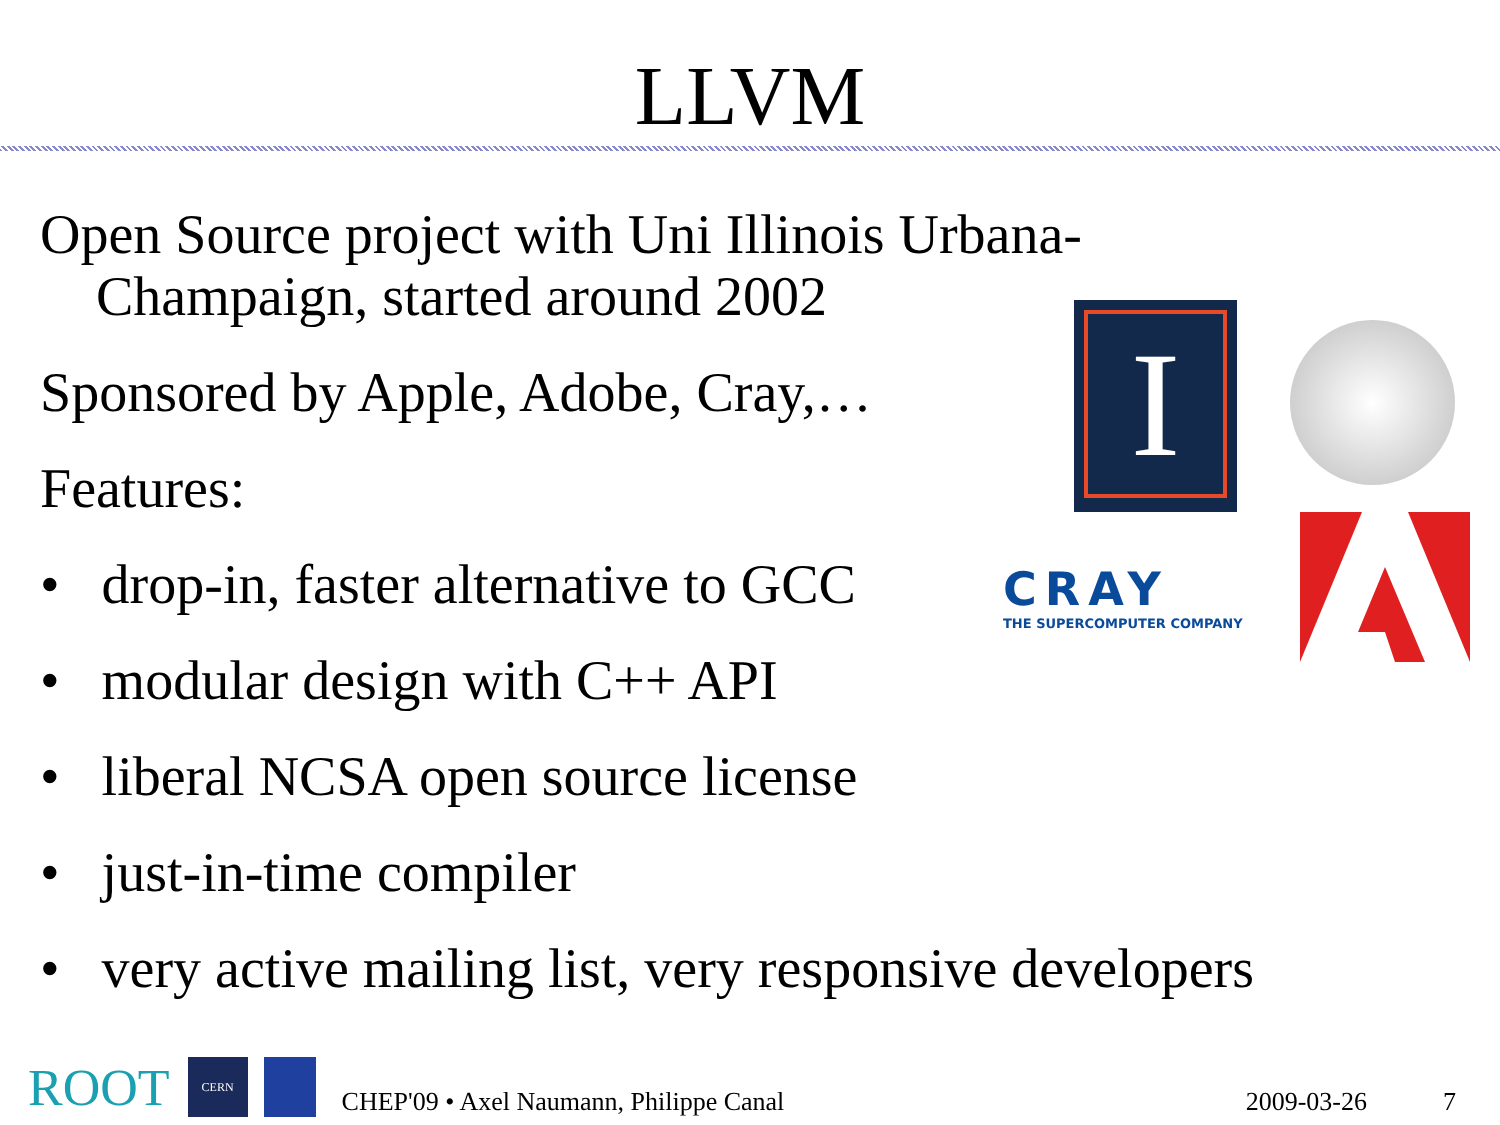LLVM
Open Source project with Uni Illinois Urbana-Champaign, started around 2002
Sponsored by Apple, Adobe, Cray,…
Features:
• drop-in, faster alternative to GCC
• modular design with C++ API
• liberal NCSA open source license
• just-in-time compiler
• very active mailing list, very responsive developers
I
CRAY
THE SUPERCOMPUTER COMPANY
ROOT CERN CHEP'09 • Axel Naumann, Philippe Canal 2009-03-26 7